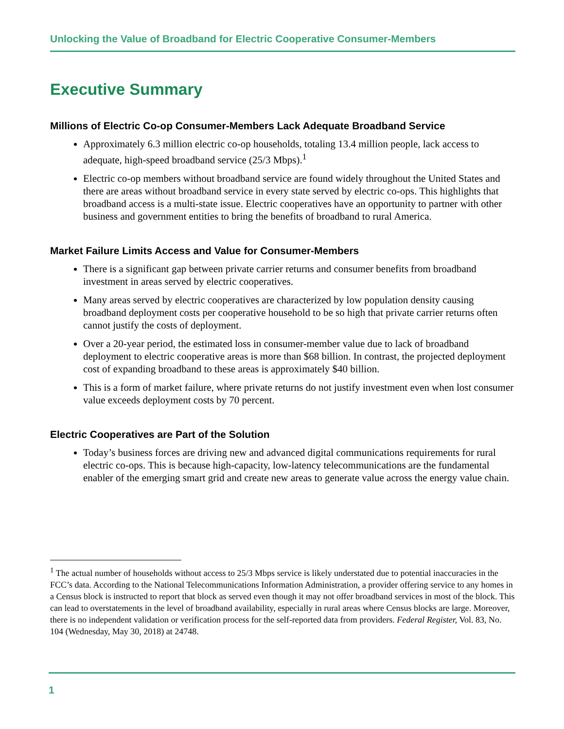Unlocking the Value of Broadband for Electric Cooperative Consumer-Members
Executive Summary
Millions of Electric Co-op Consumer-Members Lack Adequate Broadband Service
Approximately 6.3 million electric co-op households, totaling 13.4 million people, lack access to adequate, high-speed broadband service (25/3 Mbps).<sup>1</sup>
Electric co-op members without broadband service are found widely throughout the United States and there are areas without broadband service in every state served by electric co-ops. This highlights that broadband access is a multi-state issue. Electric cooperatives have an opportunity to partner with other business and government entities to bring the benefits of broadband to rural America.
Market Failure Limits Access and Value for Consumer-Members
There is a significant gap between private carrier returns and consumer benefits from broadband investment in areas served by electric cooperatives.
Many areas served by electric cooperatives are characterized by low population density causing broadband deployment costs per cooperative household to be so high that private carrier returns often cannot justify the costs of deployment.
Over a 20-year period, the estimated loss in consumer-member value due to lack of broadband deployment to electric cooperative areas is more than $68 billion. In contrast, the projected deployment cost of expanding broadband to these areas is approximately $40 billion.
This is a form of market failure, where private returns do not justify investment even when lost consumer value exceeds deployment costs by 70 percent.
Electric Cooperatives are Part of the Solution
Today’s business forces are driving new and advanced digital communications requirements for rural electric co-ops. This is because high-capacity, low-latency telecommunications are the fundamental enabler of the emerging smart grid and create new areas to generate value across the energy value chain.
<sup>1</sup> The actual number of households without access to 25/3 Mbps service is likely understated due to potential inaccuracies in the FCC’s data. According to the National Telecommunications Information Administration, a provider offering service to any homes in a Census block is instructed to report that block as served even though it may not offer broadband services in most of the block. This can lead to overstatements in the level of broadband availability, especially in rural areas where Census blocks are large. Moreover, there is no independent validation or verification process for the self-reported data from providers. Federal Register, Vol. 83, No. 104 (Wednesday, May 30, 2018) at 24748.
1